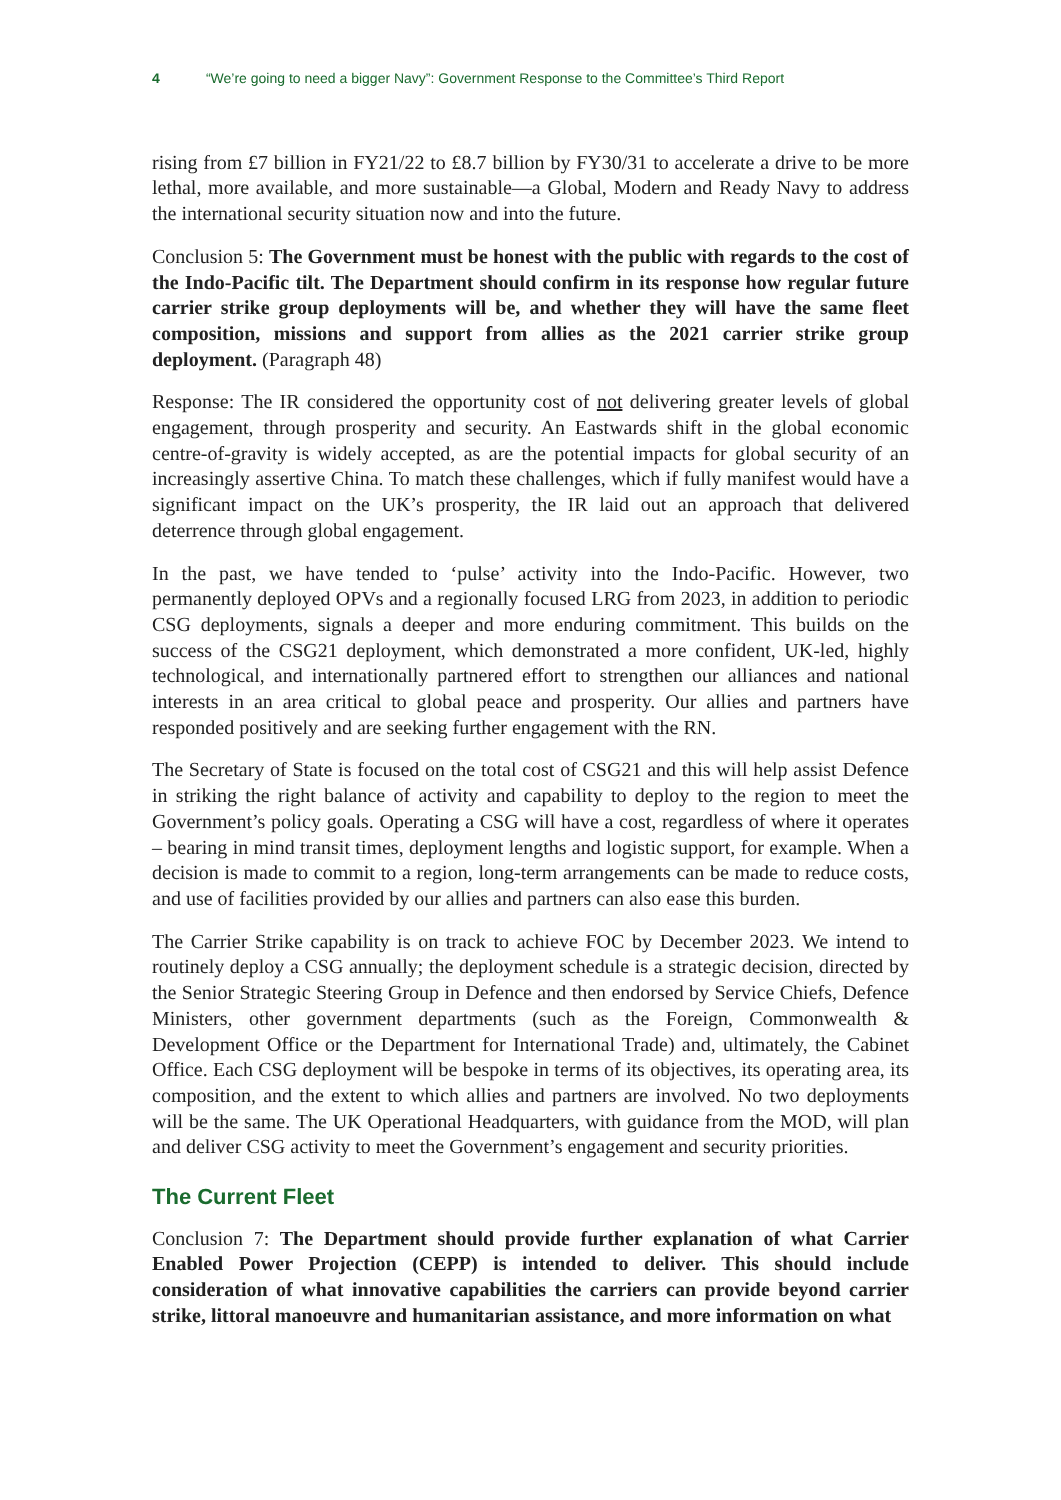4 “We’re going to need a bigger Navy”: Government Response to the Committee’s Third Report
rising from £7 billion in FY21/22 to £8.7 billion by FY30/31 to accelerate a drive to be more lethal, more available, and more sustainable—a Global, Modern and Ready Navy to address the international security situation now and into the future.
Conclusion 5: The Government must be honest with the public with regards to the cost of the Indo-Pacific tilt. The Department should confirm in its response how regular future carrier strike group deployments will be, and whether they will have the same fleet composition, missions and support from allies as the 2021 carrier strike group deployment. (Paragraph 48)
Response: The IR considered the opportunity cost of not delivering greater levels of global engagement, through prosperity and security. An Eastwards shift in the global economic centre-of-gravity is widely accepted, as are the potential impacts for global security of an increasingly assertive China. To match these challenges, which if fully manifest would have a significant impact on the UK’s prosperity, the IR laid out an approach that delivered deterrence through global engagement.
In the past, we have tended to ‘pulse’ activity into the Indo-Pacific. However, two permanently deployed OPVs and a regionally focused LRG from 2023, in addition to periodic CSG deployments, signals a deeper and more enduring commitment. This builds on the success of the CSG21 deployment, which demonstrated a more confident, UK-led, highly technological, and internationally partnered effort to strengthen our alliances and national interests in an area critical to global peace and prosperity. Our allies and partners have responded positively and are seeking further engagement with the RN.
The Secretary of State is focused on the total cost of CSG21 and this will help assist Defence in striking the right balance of activity and capability to deploy to the region to meet the Government’s policy goals. Operating a CSG will have a cost, regardless of where it operates – bearing in mind transit times, deployment lengths and logistic support, for example. When a decision is made to commit to a region, long-term arrangements can be made to reduce costs, and use of facilities provided by our allies and partners can also ease this burden.
The Carrier Strike capability is on track to achieve FOC by December 2023. We intend to routinely deploy a CSG annually; the deployment schedule is a strategic decision, directed by the Senior Strategic Steering Group in Defence and then endorsed by Service Chiefs, Defence Ministers, other government departments (such as the Foreign, Commonwealth & Development Office or the Department for International Trade) and, ultimately, the Cabinet Office. Each CSG deployment will be bespoke in terms of its objectives, its operating area, its composition, and the extent to which allies and partners are involved. No two deployments will be the same. The UK Operational Headquarters, with guidance from the MOD, will plan and deliver CSG activity to meet the Government’s engagement and security priorities.
The Current Fleet
Conclusion 7: The Department should provide further explanation of what Carrier Enabled Power Projection (CEPP) is intended to deliver. This should include consideration of what innovative capabilities the carriers can provide beyond carrier strike, littoral manoeuvre and humanitarian assistance, and more information on what